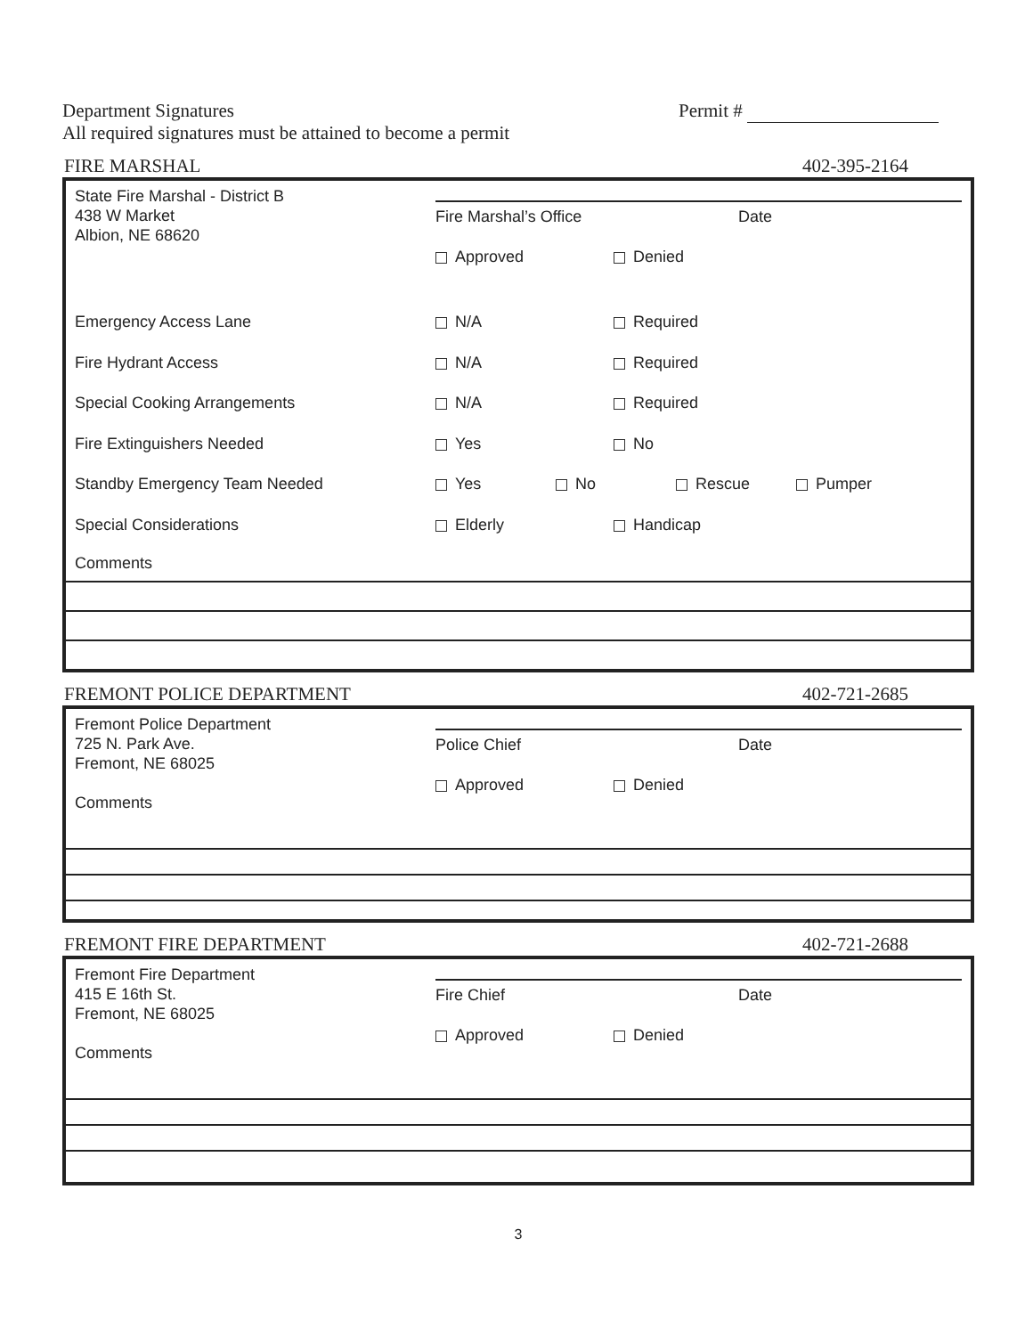Department Signatures
All required signatures must be attained to become a permit
Permit #
FIRE MARSHAL 402-395-2164
State Fire Marshal - District B
438 W Market
Albion, NE 68620
Fire Marshal’s Office Date
Approved Denied
Emergency Access Lane N/A Required
Fire Hydrant Access N/A Required
Special Cooking Arrangements N/A Required
Fire Extinguishers Needed Yes No
Standby Emergency Team Needed Yes No Rescue Pumper
Special Considerations Elderly Handicap
Comments
FREMONT POLICE DEPARTMENT 402-721-2685
Fremont Police Department
725 N. Park Ave.
Fremont, NE 68025
Comments
Police Chief Date
Approved Denied
FREMONT FIRE DEPARTMENT 402-721-2688
Fremont Fire Department
415 E 16th St.
Fremont, NE 68025
Comments
Fire Chief Date
Approved Denied
3